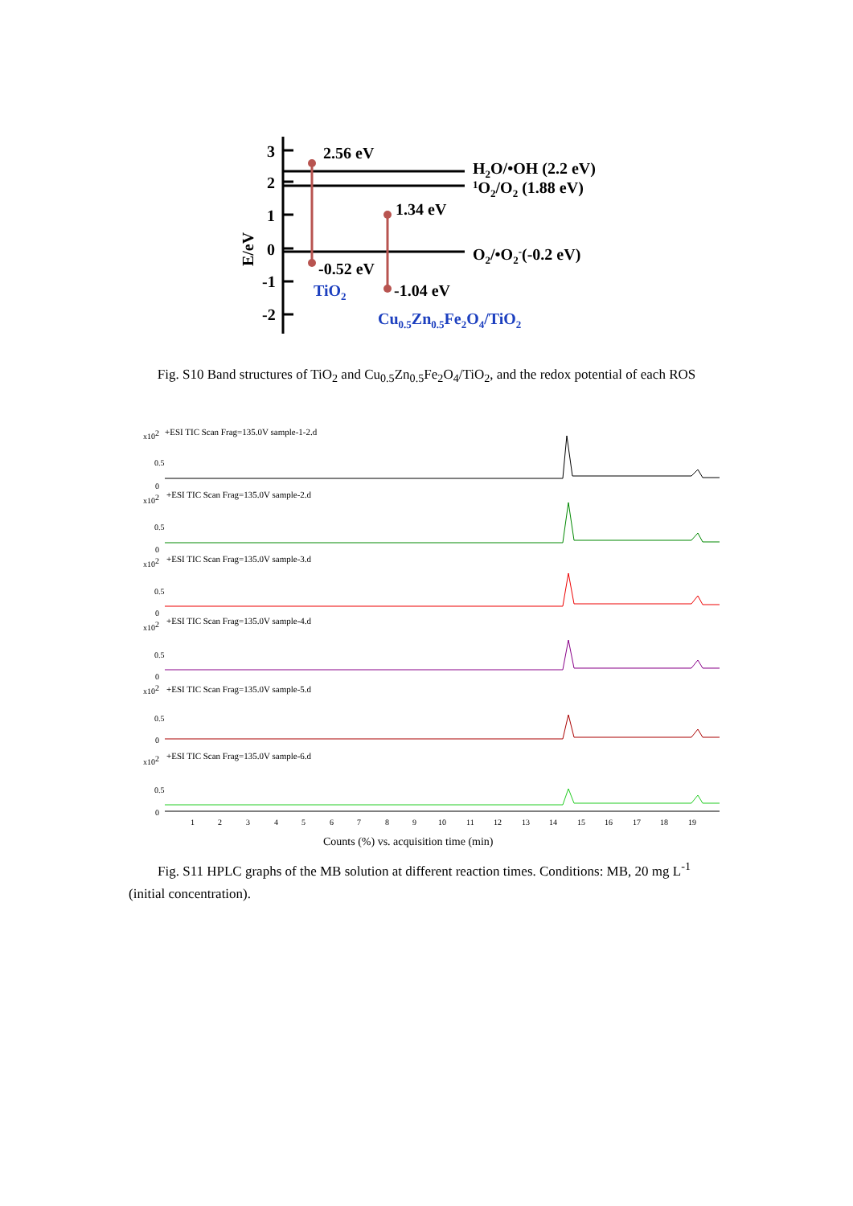3
2
1
0
-1
-2
E/eV
2.56 eV
1.34 eV
-0.52 eV
-1.04 eV
H2O/•OH (2.2 eV)
1O2/O2 (1.88 eV)
O2/•O2-(-0.2 eV)
TiO2
Cu0.5Zn0.5Fe2O4/TiO2
Fig. S10 Band structures of TiO<sub>2</sub> and Cu<sub>0.5</sub>Zn<sub>0.5</sub>Fe<sub>2</sub>O<sub>4</sub>/TiO<sub>2</sub>, and the redox potential of each ROS
+ESI TIC Scan Frag=135.0V sample-1-2.d
+ESI TIC Scan Frag=135.0V sample-2.d
+ESI TIC Scan Frag=135.0V sample-3.d
+ESI TIC Scan Frag=135.0V sample-4.d
+ESI TIC Scan Frag=135.0V sample-5.d
+ESI TIC Scan Frag=135.0V sample-6.d
x102
0.5
0
x102
0.5
0
x102
0.5
0
x102
0.5
0
x102
0.5
0
x102
0.5
0
1
2
3
4
5
6
7
8
9
10
11
12
13
14
15
16
17
18
19
Counts (%) vs. acquisition time (min)
Fig. S11 HPLC graphs of the MB solution at different reaction times. Conditions: MB, 20 mg L<sup>-1</sup> (initial concentration).